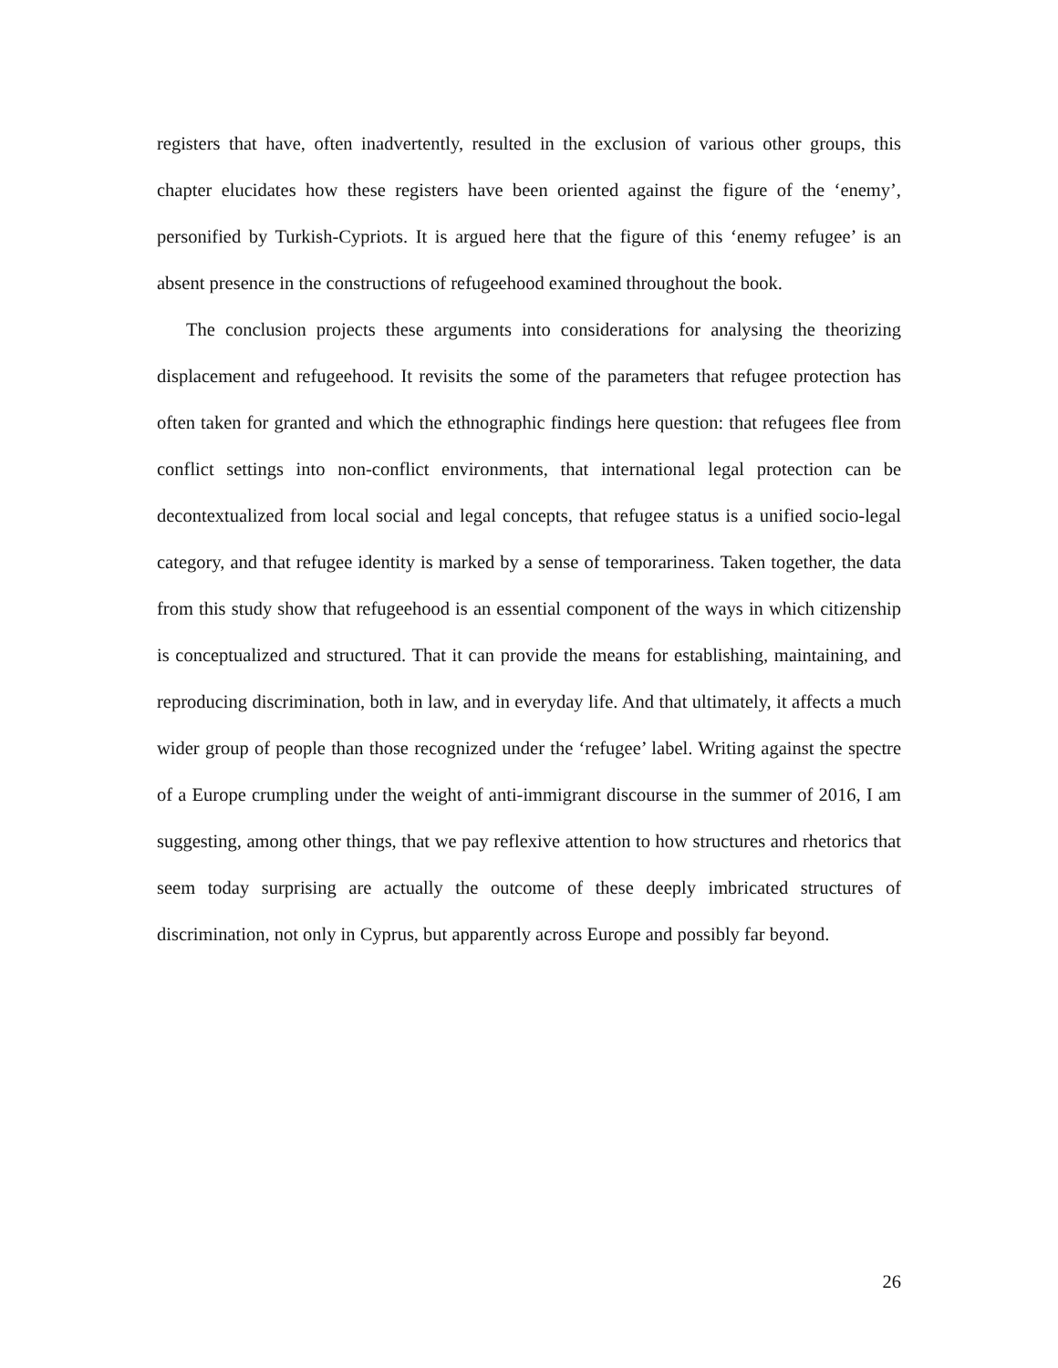registers that have, often inadvertently, resulted in the exclusion of various other groups, this chapter elucidates how these registers have been oriented against the figure of the ‘enemy’, personified by Turkish-Cypriots. It is argued here that the figure of this ‘enemy refugee’ is an absent presence in the constructions of refugeehood examined throughout the book.
The conclusion projects these arguments into considerations for analysing the theorizing displacement and refugeehood. It revisits the some of the parameters that refugee protection has often taken for granted and which the ethnographic findings here question: that refugees flee from conflict settings into non-conflict environments, that international legal protection can be decontextualized from local social and legal concepts, that refugee status is a unified socio-legal category, and that refugee identity is marked by a sense of temporariness. Taken together, the data from this study show that refugeehood is an essential component of the ways in which citizenship is conceptualized and structured. That it can provide the means for establishing, maintaining, and reproducing discrimination, both in law, and in everyday life. And that ultimately, it affects a much wider group of people than those recognized under the ‘refugee’ label. Writing against the spectre of a Europe crumpling under the weight of anti-immigrant discourse in the summer of 2016, I am suggesting, among other things, that we pay reflexive attention to how structures and rhetorics that seem today surprising are actually the outcome of these deeply imbricated structures of discrimination, not only in Cyprus, but apparently across Europe and possibly far beyond.
26